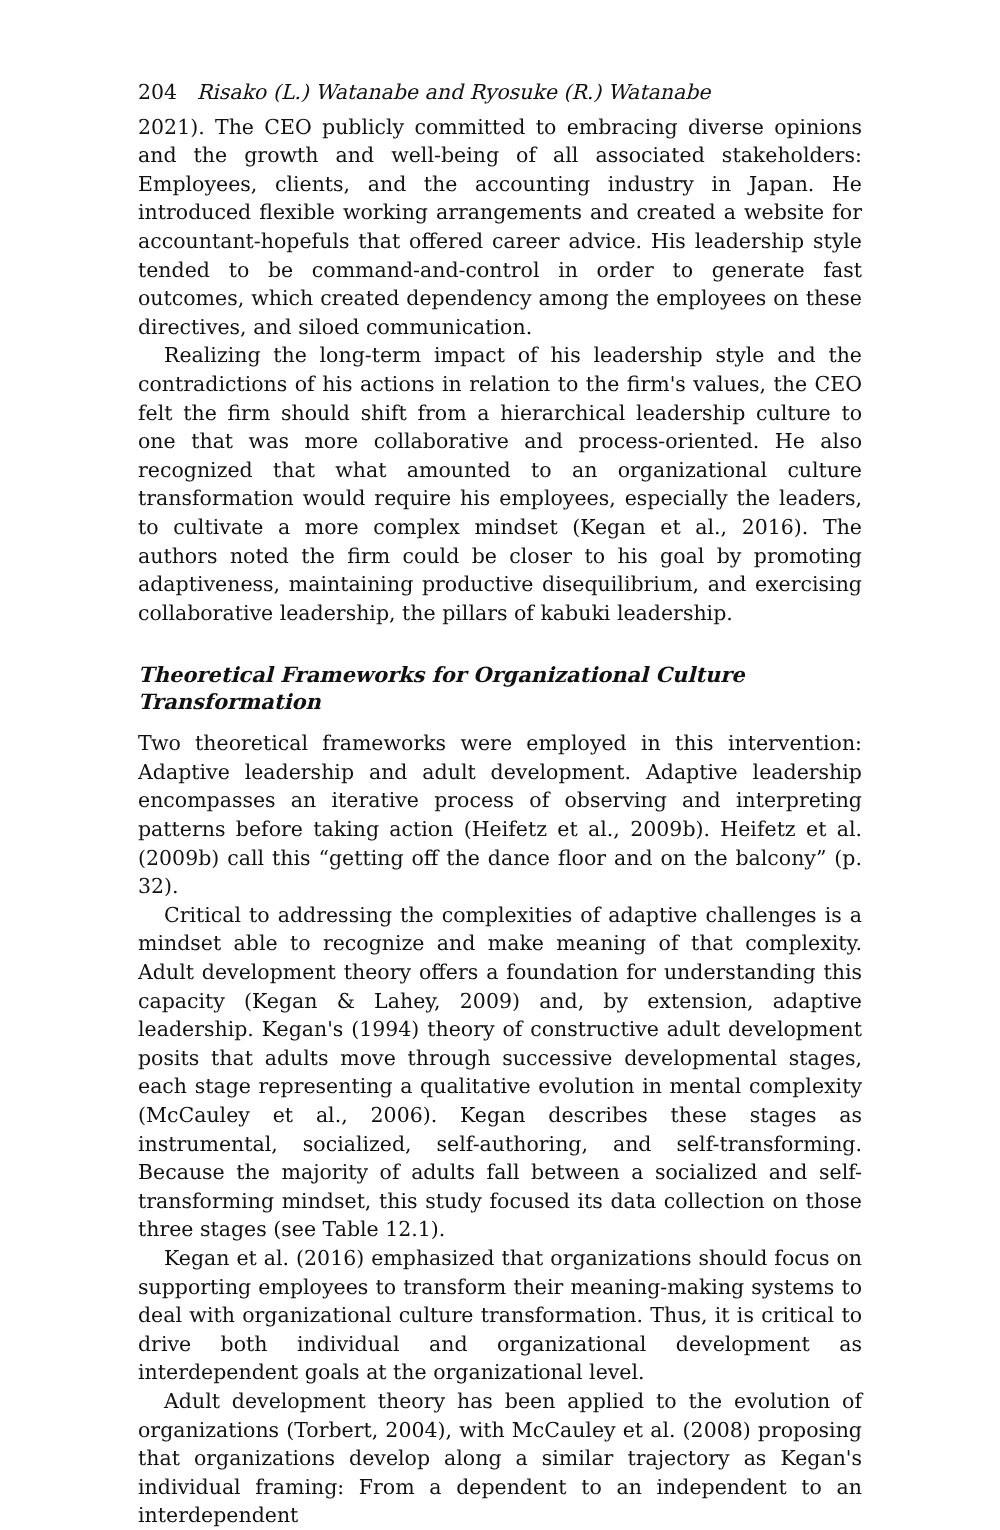204 Risako (L.) Watanabe and Ryosuke (R.) Watanabe
2021). The CEO publicly committed to embracing diverse opinions and the growth and well-being of all associated stakeholders: Employees, clients, and the accounting industry in Japan. He introduced flexible working arrangements and created a website for accountant-hopefuls that offered career advice. His leadership style tended to be command-and-control in order to generate fast outcomes, which created dependency among the employees on these directives, and siloed communication.
Realizing the long-term impact of his leadership style and the contradictions of his actions in relation to the firm's values, the CEO felt the firm should shift from a hierarchical leadership culture to one that was more collaborative and process-oriented. He also recognized that what amounted to an organizational culture transformation would require his employees, especially the leaders, to cultivate a more complex mindset (Kegan et al., 2016). The authors noted the firm could be closer to his goal by promoting adaptiveness, maintaining productive disequilibrium, and exercising collaborative leadership, the pillars of kabuki leadership.
Theoretical Frameworks for Organizational Culture
Transformation
Two theoretical frameworks were employed in this intervention: Adaptive leadership and adult development. Adaptive leadership encompasses an iterative process of observing and interpreting patterns before taking action (Heifetz et al., 2009b). Heifetz et al. (2009b) call this “getting off the dance floor and on the balcony” (p. 32).
Critical to addressing the complexities of adaptive challenges is a mindset able to recognize and make meaning of that complexity. Adult development theory offers a foundation for understanding this capacity (Kegan & Lahey, 2009) and, by extension, adaptive leadership. Kegan's (1994) theory of constructive adult development posits that adults move through successive developmental stages, each stage representing a qualitative evolution in mental complexity (McCauley et al., 2006). Kegan describes these stages as instrumental, socialized, self-authoring, and self-transforming. Because the majority of adults fall between a socialized and self-transforming mindset, this study focused its data collection on those three stages (see Table 12.1).
Kegan et al. (2016) emphasized that organizations should focus on supporting employees to transform their meaning-making systems to deal with organizational culture transformation. Thus, it is critical to drive both individual and organizational development as interdependent goals at the organizational level.
Adult development theory has been applied to the evolution of organizations (Torbert, 2004), with McCauley et al. (2008) proposing that organizations develop along a similar trajectory as Kegan's individual framing: From a dependent to an independent to an interdependent